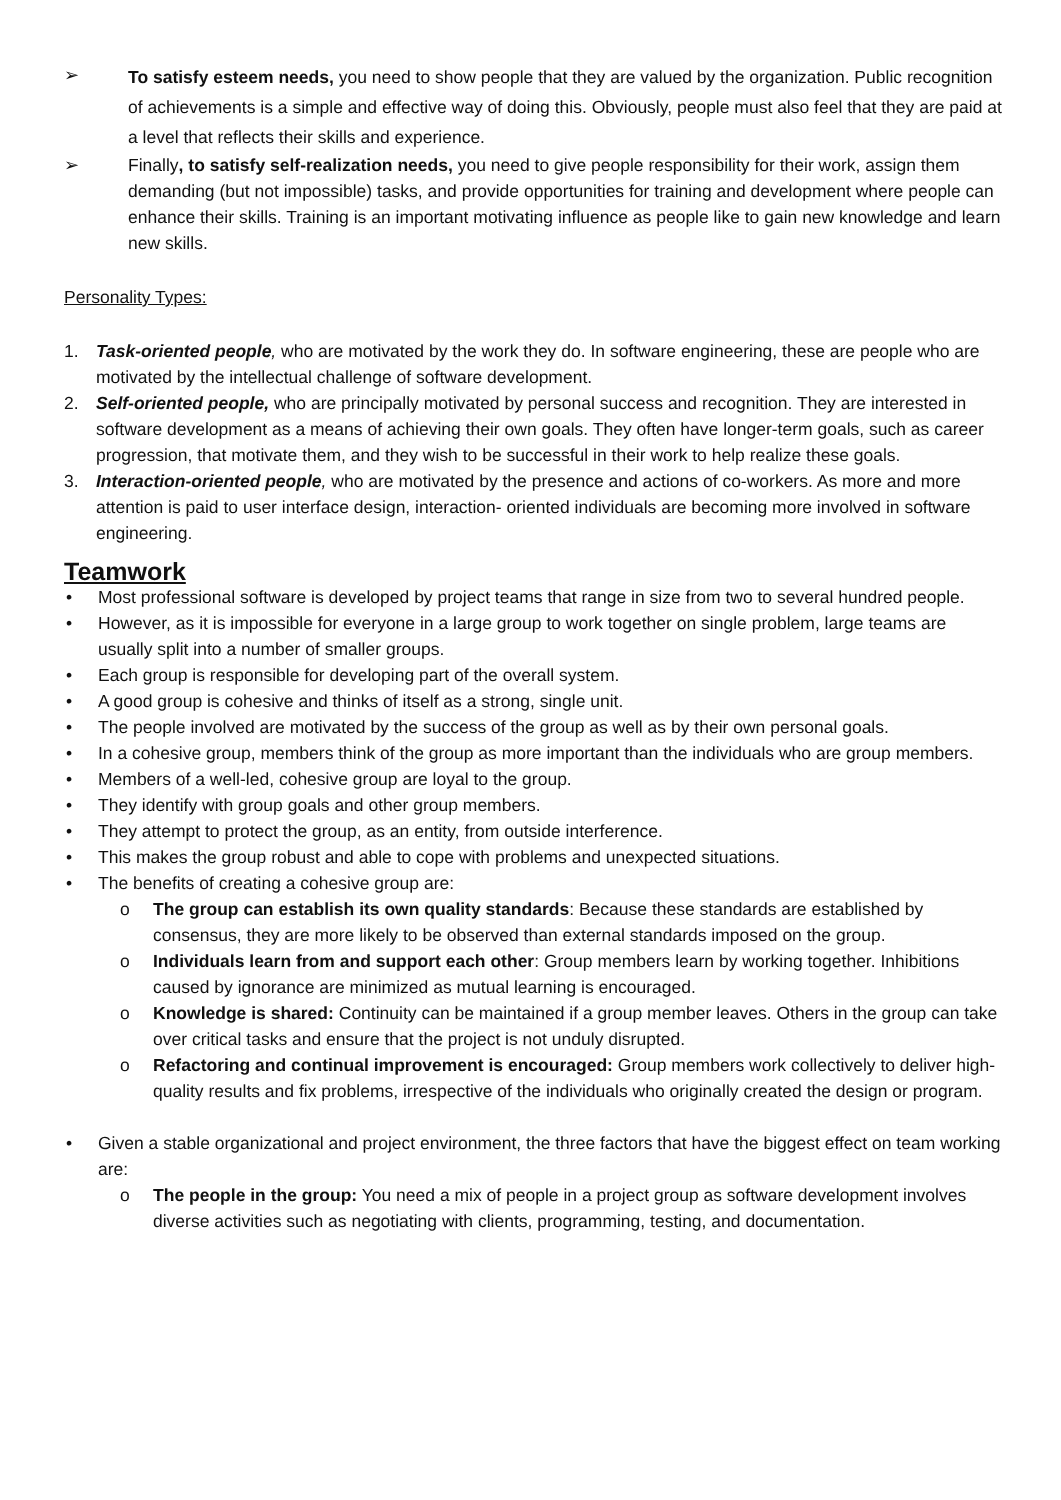➢ To satisfy esteem needs, you need to show people that they are valued by the organization. Public recognition of achievements is a simple and effective way of doing this. Obviously, people must also feel that they are paid at a level that reflects their skills and experience.
➢ Finally, to satisfy self-realization needs, you need to give people responsibility for their work, assign them demanding (but not impossible) tasks, and provide opportunities for training and development where people can enhance their skills. Training is an important motivating influence as people like to gain new knowledge and learn new skills.
Personality Types:
1. Task-oriented people, who are motivated by the work they do. In software engineering, these are people who are motivated by the intellectual challenge of software development.
2. Self-oriented people, who are principally motivated by personal success and recognition. They are interested in software development as a means of achieving their own goals. They often have longer-term goals, such as career progression, that motivate them, and they wish to be successful in their work to help realize these goals.
3. Interaction-oriented people, who are motivated by the presence and actions of co-workers. As more and more attention is paid to user interface design, interaction- oriented individuals are becoming more involved in software engineering.
Teamwork
• Most professional software is developed by project teams that range in size from two to several hundred people.
• However, as it is impossible for everyone in a large group to work together on single problem, large teams are usually split into a number of smaller groups.
• Each group is responsible for developing part of the overall system.
• A good group is cohesive and thinks of itself as a strong, single unit.
• The people involved are motivated by the success of the group as well as by their own personal goals.
• In a cohesive group, members think of the group as more important than the individuals who are group members.
• Members of a well-led, cohesive group are loyal to the group.
• They identify with group goals and other group members.
• They attempt to protect the group, as an entity, from outside interference.
• This makes the group robust and able to cope with problems and unexpected situations.
• The benefits of creating a cohesive group are:
o The group can establish its own quality standards: Because these standards are established by consensus, they are more likely to be observed than external standards imposed on the group.
o Individuals learn from and support each other: Group members learn by working together. Inhibitions caused by ignorance are minimized as mutual learning is encouraged.
o Knowledge is shared: Continuity can be maintained if a group member leaves. Others in the group can take over critical tasks and ensure that the project is not unduly disrupted.
o Refactoring and continual improvement is encouraged: Group members work collectively to deliver high-quality results and fix problems, irrespective of the individuals who originally created the design or program.
• Given a stable organizational and project environment, the three factors that have the biggest effect on team working are:
o The people in the group: You need a mix of people in a project group as software development involves diverse activities such as negotiating with clients, programming, testing, and documentation.